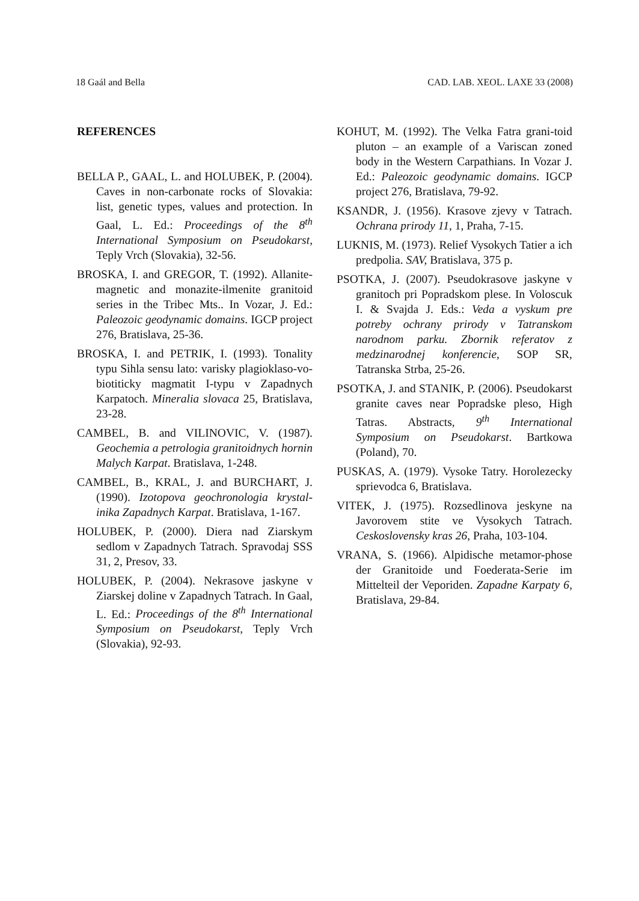18 Gaál and Bella CAD. LAB. XEOL. LAXE 33 (2008)
REFERENCES
BELLA P., GAAL, L. and HOLUBEK, P. (2004). Caves in non-carbonate rocks of Slovakia: list, genetic types, values and protection. In Gaal, L. Ed.: Proceedings of the 8<sup>th</sup> International Symposium on Pseudokarst, Teply Vrch (Slovakia), 32-56.
BROSKA, I. and GREGOR, T. (1992). Allanite-magnetic and monazite-ilmenite granitoid series in the Tribec Mts.. In Vozar, J. Ed.: Paleozoic geodynamic domains. IGCP project 276, Bratislava, 25-36.
BROSKA, I. and PETRIK, I. (1993). Tonality typu Sihla sensu lato: varisky plagioklaso-vo-biotiticky magmatit I-typu v Zapadnych Karpatoch. Mineralia slovaca 25, Bratislava, 23-28.
CAMBEL, B. and VILINOVIC, V. (1987). Geochemia a petrologia granitoidnych hornin Malych Karpat. Bratislava, 1-248.
CAMBEL, B., KRAL, J. and BURCHART, J. (1990). Izotopova geochronologia krystal-inika Zapadnych Karpat. Bratislava, 1-167.
HOLUBEK, P. (2000). Diera nad Ziarskym sedlom v Zapadnych Tatrach. Spravodaj SSS 31, 2, Presov, 33.
HOLUBEK, P. (2004). Nekrasove jaskyne v Ziarskej doline v Zapadnych Tatrach. In Gaal, L. Ed.: Proceedings of the 8<sup>th</sup> International Symposium on Pseudokarst, Teply Vrch (Slovakia), 92-93.
KOHUT, M. (1992). The Velka Fatra grani-toid pluton – an example of a Variscan zoned body in the Western Carpathians. In Vozar J. Ed.: Paleozoic geodynamic domains. IGCP project 276, Bratislava, 79-92.
KSANDR, J. (1956). Krasove zjevy v Tatrach. Ochrana prirody 11, 1, Praha, 7-15.
LUKNIS, M. (1973). Relief Vysokych Tatier a ich predpolia. SAV, Bratislava, 375 p.
PSOTKA, J. (2007). Pseudokrasove jaskyne v granitoch pri Popradskom plese. In Voloscuk I. & Svajda J. Eds.: Veda a vyskum pre potreby ochrany prirody v Tatranskom narodnom parku. Zbornik referatov z medzinarodnej konferencie, SOP SR, Tatranska Strba, 25-26.
PSOTKA, J. and STANIK, P. (2006). Pseudokarst granite caves near Popradske pleso, High Tatras. Abstracts, 9<sup>th</sup> International Symposium on Pseudokarst. Bartkowa (Poland), 70.
PUSKAS, A. (1979). Vysoke Tatry. Horolezecky sprievodca 6, Bratislava.
VITEK, J. (1975). Rozsedlinova jeskyne na Javorovem stite ve Vysokych Tatrach. Ceskoslovensky kras 26, Praha, 103-104.
VRANA, S. (1966). Alpidische metamor-phose der Granitoide und Foederata-Serie im Mittelteil der Veporiden. Zapadne Karpaty 6, Bratislava, 29-84.